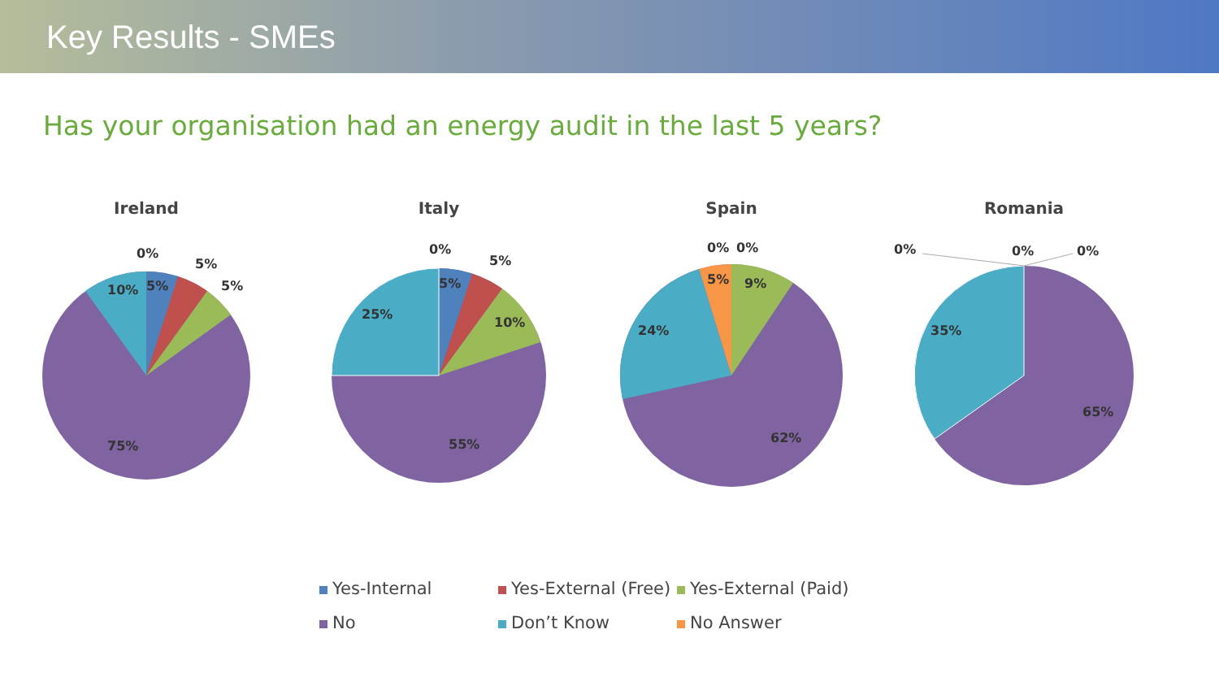Key Results - SMEs
Has your organisation had an energy audit in the last 5 years?
Ireland
0%
5%
5%
5%
10%
75%
Italy
0%
5%
5%
10%
25%
55%
Spain
0%
0%
5%
9%
24%
62%
Romania
0%
0%
0%
35%
65%
Yes-Internal
Yes-External (Free)
Yes-External (Paid)
No
Don’t Know
No Answer